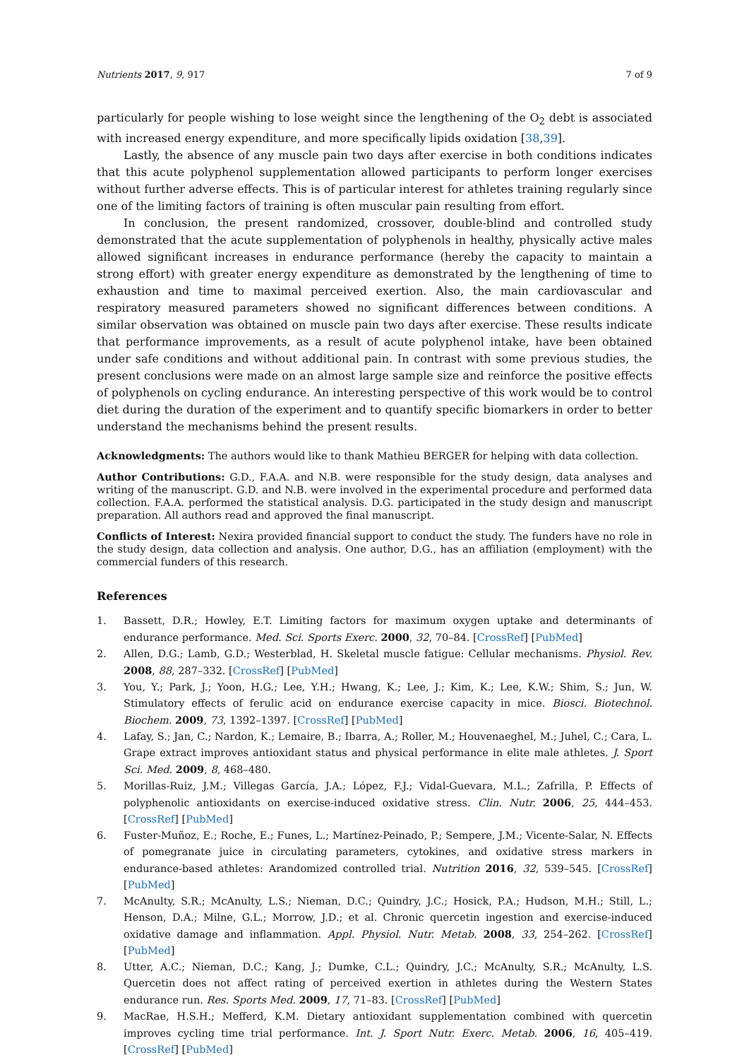Nutrients 2017, 9, 917 7 of 9
particularly for people wishing to lose weight since the lengthening of the O<sub>2</sub> debt is associated with increased energy expenditure, and more specifically lipids oxidation [38,39].
Lastly, the absence of any muscle pain two days after exercise in both conditions indicates that this acute polyphenol supplementation allowed participants to perform longer exercises without further adverse effects. This is of particular interest for athletes training regularly since one of the limiting factors of training is often muscular pain resulting from effort.
In conclusion, the present randomized, crossover, double-blind and controlled study demonstrated that the acute supplementation of polyphenols in healthy, physically active males allowed significant increases in endurance performance (hereby the capacity to maintain a strong effort) with greater energy expenditure as demonstrated by the lengthening of time to exhaustion and time to maximal perceived exertion. Also, the main cardiovascular and respiratory measured parameters showed no significant differences between conditions. A similar observation was obtained on muscle pain two days after exercise. These results indicate that performance improvements, as a result of acute polyphenol intake, have been obtained under safe conditions and without additional pain. In contrast with some previous studies, the present conclusions were made on an almost large sample size and reinforce the positive effects of polyphenols on cycling endurance. An interesting perspective of this work would be to control diet during the duration of the experiment and to quantify specific biomarkers in order to better understand the mechanisms behind the present results.
Acknowledgments: The authors would like to thank Mathieu BERGER for helping with data collection.
Author Contributions: G.D., F.A.A. and N.B. were responsible for the study design, data analyses and writing of the manuscript. G.D. and N.B. were involved in the experimental procedure and performed data collection. F.A.A. performed the statistical analysis. D.G. participated in the study design and manuscript preparation. All authors read and approved the final manuscript.
Conflicts of Interest: Nexira provided financial support to conduct the study. The funders have no role in the study design, data collection and analysis. One author, D.G., has an affiliation (employment) with the commercial funders of this research.
References
1. Bassett, D.R.; Howley, E.T. Limiting factors for maximum oxygen uptake and determinants of endurance performance. Med. Sci. Sports Exerc. 2000, 32, 70–84. [CrossRef] [PubMed]
2. Allen, D.G.; Lamb, G.D.; Westerblad, H. Skeletal muscle fatigue: Cellular mechanisms. Physiol. Rev. 2008, 88, 287–332. [CrossRef] [PubMed]
3. You, Y.; Park, J.; Yoon, H.G.; Lee, Y.H.; Hwang, K.; Lee, J.; Kim, K.; Lee, K.W.; Shim, S.; Jun, W. Stimulatory effects of ferulic acid on endurance exercise capacity in mice. Biosci. Biotechnol. Biochem. 2009, 73, 1392–1397. [CrossRef] [PubMed]
4. Lafay, S.; Jan, C.; Nardon, K.; Lemaire, B.; Ibarra, A.; Roller, M.; Houvenaeghel, M.; Juhel, C.; Cara, L. Grape extract improves antioxidant status and physical performance in elite male athletes. J. Sport Sci. Med. 2009, 8, 468–480.
5. Morillas-Ruiz, J.M.; Villegas García, J.A.; López, F.J.; Vidal-Guevara, M.L.; Zafrilla, P. Effects of polyphenolic antioxidants on exercise-induced oxidative stress. Clin. Nutr. 2006, 25, 444–453. [CrossRef] [PubMed]
6. Fuster-Muñoz, E.; Roche, E.; Funes, L.; Martínez-Peinado, P.; Sempere, J.M.; Vicente-Salar, N. Effects of pomegranate juice in circulating parameters, cytokines, and oxidative stress markers in endurance-based athletes: Arandomized controlled trial. Nutrition 2016, 32, 539–545. [CrossRef] [PubMed]
7. McAnulty, S.R.; McAnulty, L.S.; Nieman, D.C.; Quindry, J.C.; Hosick, P.A.; Hudson, M.H.; Still, L.; Henson, D.A.; Milne, G.L.; Morrow, J.D.; et al. Chronic quercetin ingestion and exercise-induced oxidative damage and inflammation. Appl. Physiol. Nutr. Metab. 2008, 33, 254–262. [CrossRef] [PubMed]
8. Utter, A.C.; Nieman, D.C.; Kang, J.; Dumke, C.L.; Quindry, J.C.; McAnulty, S.R.; McAnulty, L.S. Quercetin does not affect rating of perceived exertion in athletes during the Western States endurance run. Res. Sports Med. 2009, 17, 71–83. [CrossRef] [PubMed]
9. MacRae, H.S.H.; Mefferd, K.M. Dietary antioxidant supplementation combined with quercetin improves cycling time trial performance. Int. J. Sport Nutr. Exerc. Metab. 2006, 16, 405–419. [CrossRef] [PubMed]